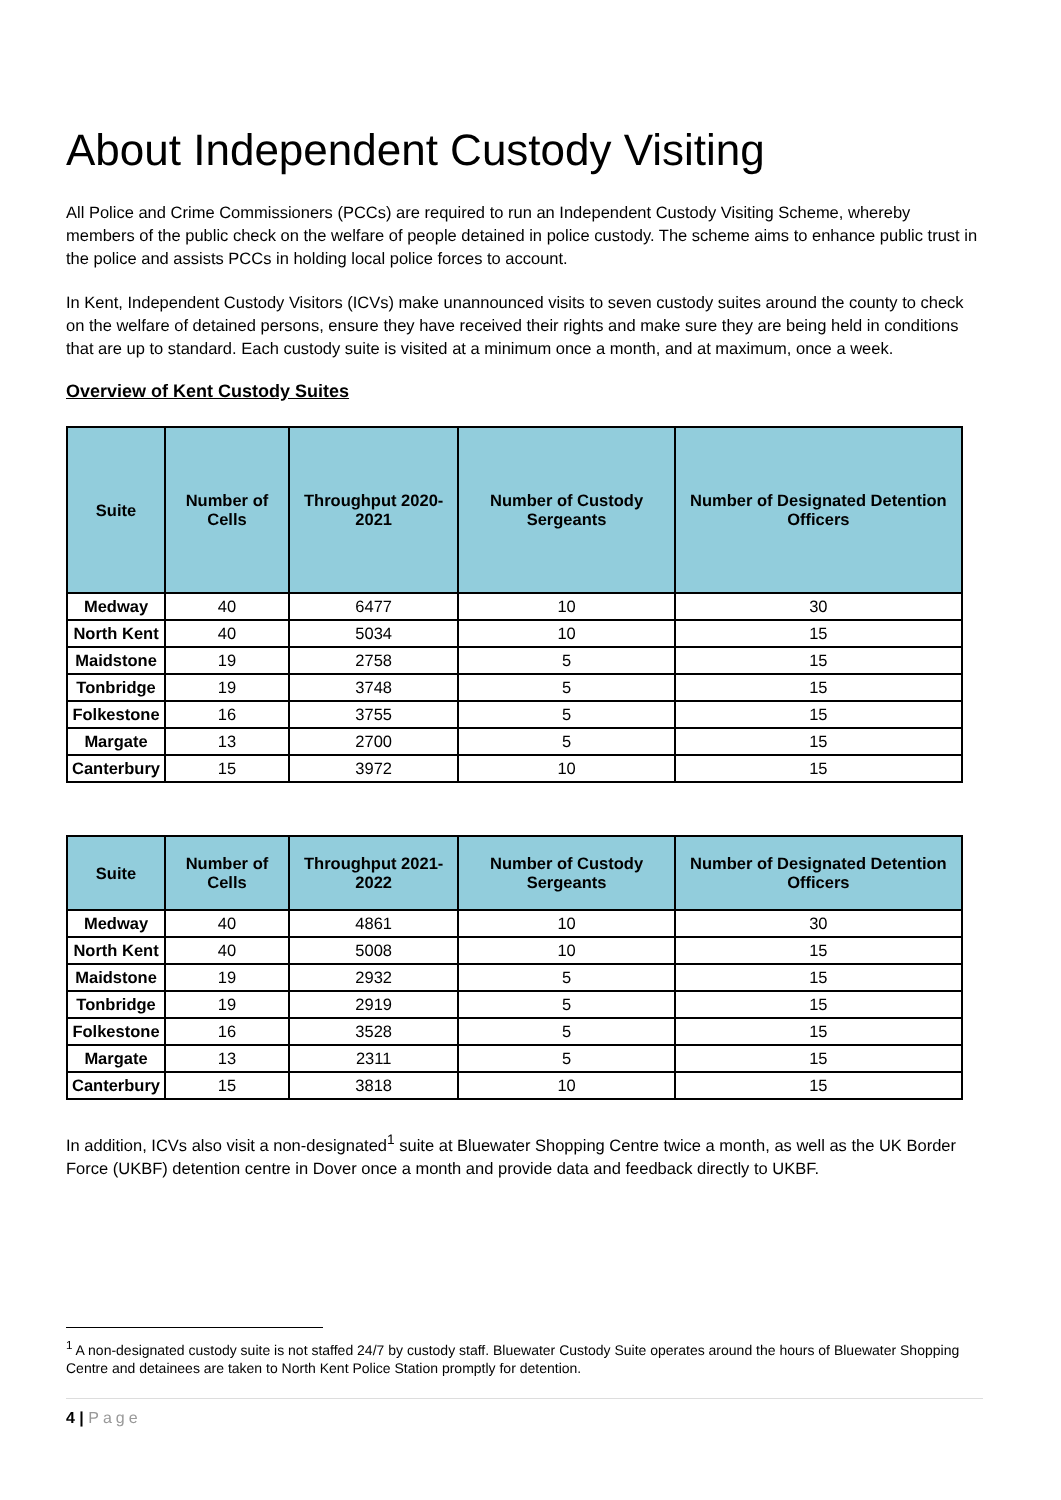About Independent Custody Visiting
All Police and Crime Commissioners (PCCs) are required to run an Independent Custody Visiting Scheme, whereby members of the public check on the welfare of people detained in police custody. The scheme aims to enhance public trust in the police and assists PCCs in holding local police forces to account.
In Kent, Independent Custody Visitors (ICVs) make unannounced visits to seven custody suites around the county to check on the welfare of detained persons, ensure they have received their rights and make sure they are being held in conditions that are up to standard. Each custody suite is visited at a minimum once a month, and at maximum, once a week.
Overview of Kent Custody Suites
| Suite | Number of Cells | Throughput 2020-2021 | Number of Custody Sergeants | Number of Designated Detention Officers |
| --- | --- | --- | --- | --- |
| Medway | 40 | 6477 | 10 | 30 |
| North Kent | 40 | 5034 | 10 | 15 |
| Maidstone | 19 | 2758 | 5 | 15 |
| Tonbridge | 19 | 3748 | 5 | 15 |
| Folkestone | 16 | 3755 | 5 | 15 |
| Margate | 13 | 2700 | 5 | 15 |
| Canterbury | 15 | 3972 | 10 | 15 |
| Suite | Number of Cells | Throughput 2021-2022 | Number of Custody Sergeants | Number of Designated Detention Officers |
| --- | --- | --- | --- | --- |
| Medway | 40 | 4861 | 10 | 30 |
| North Kent | 40 | 5008 | 10 | 15 |
| Maidstone | 19 | 2932 | 5 | 15 |
| Tonbridge | 19 | 2919 | 5 | 15 |
| Folkestone | 16 | 3528 | 5 | 15 |
| Margate | 13 | 2311 | 5 | 15 |
| Canterbury | 15 | 3818 | 10 | 15 |
In addition, ICVs also visit a non-designated<sup>1</sup> suite at Bluewater Shopping Centre twice a month, as well as the UK Border Force (UKBF) detention centre in Dover once a month and provide data and feedback directly to UKBF.
<sup>1</sup> A non-designated custody suite is not staffed 24/7 by custody staff. Bluewater Custody Suite operates around the hours of Bluewater Shopping Centre and detainees are taken to North Kent Police Station promptly for detention.
4 | Page